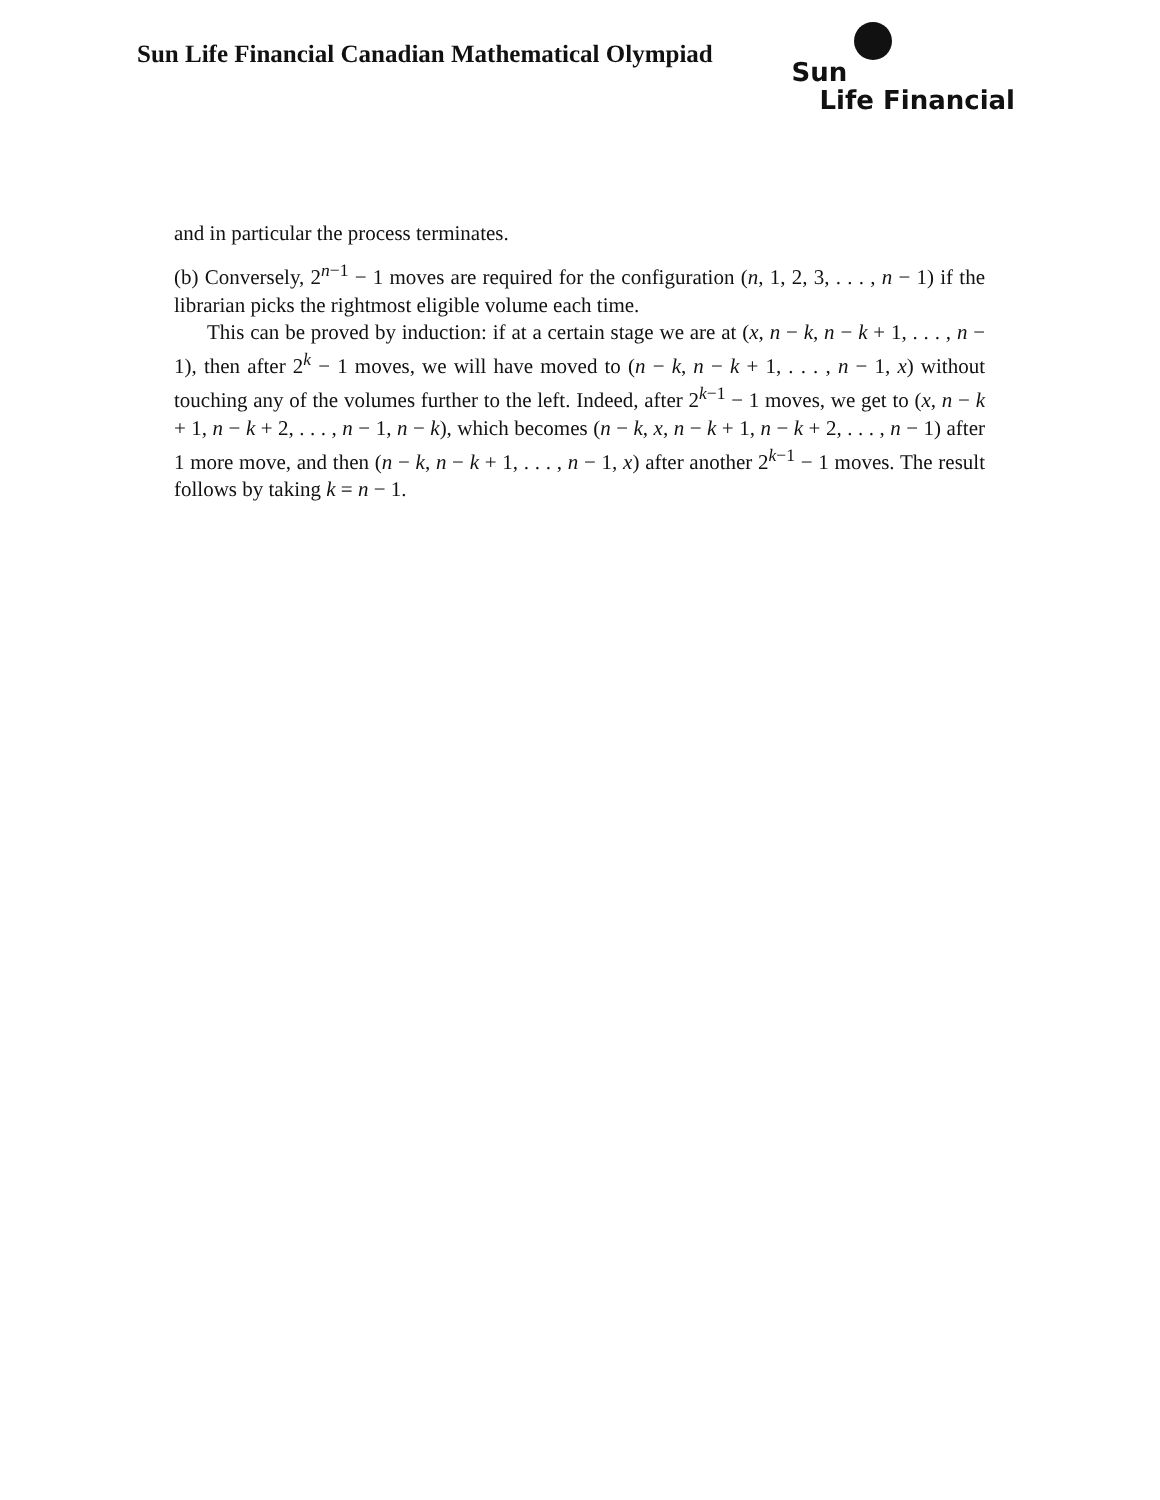Sun Life Financial Canadian Mathematical Olympiad
Sun
Life Financial
and in particular the process terminates.
(b) Conversely, 2<sup>n−1</sup> − 1 moves are required for the configuration (n, 1, 2, 3, . . . , n − 1) if the librarian picks the rightmost eligible volume each time.
This can be proved by induction: if at a certain stage we are at (x, n − k, n − k + 1, . . . , n − 1), then after 2<sup>k</sup> − 1 moves, we will have moved to (n − k, n − k + 1, . . . , n − 1, x) without touching any of the volumes further to the left. Indeed, after 2<sup>k−1</sup> − 1 moves, we get to (x, n − k + 1, n − k + 2, . . . , n − 1, n − k), which becomes (n − k, x, n − k + 1, n − k + 2, . . . , n − 1) after 1 more move, and then (n − k, n − k + 1, . . . , n − 1, x) after another 2<sup>k−1</sup> − 1 moves. The result follows by taking k = n − 1.